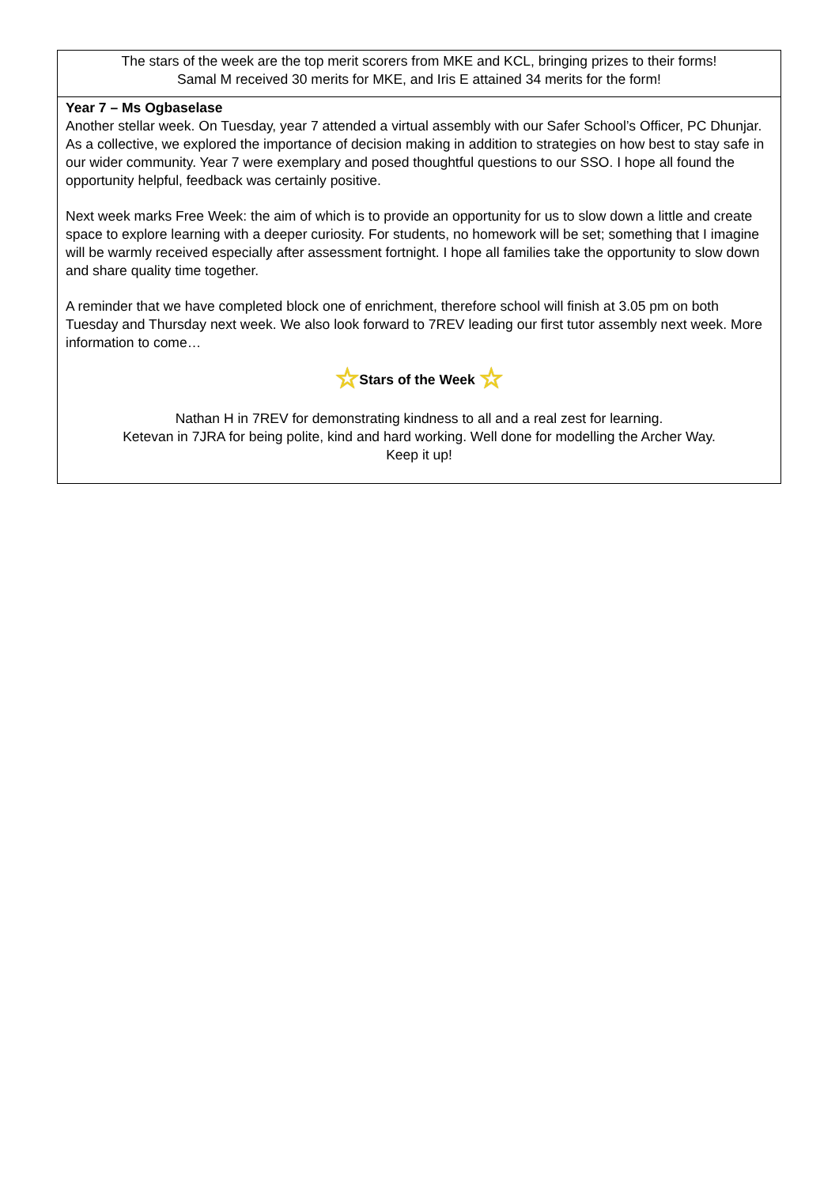The stars of the week are the top merit scorers from MKE and KCL, bringing prizes to their forms!
Samal M received 30 merits for MKE, and Iris E attained 34 merits for the form!
Year 7 – Ms Ogbaselase
Another stellar week. On Tuesday, year 7 attended a virtual assembly with our Safer School’s Officer, PC Dhunjar. As a collective, we explored the importance of decision making in addition to strategies on how best to stay safe in our wider community. Year 7 were exemplary and posed thoughtful questions to our SSO. I hope all found the opportunity helpful, feedback was certainly positive.
Next week marks Free Week: the aim of which is to provide an opportunity for us to slow down a little and create space to explore learning with a deeper curiosity. For students, no homework will be set; something that I imagine will be warmly received especially after assessment fortnight. I hope all families take the opportunity to slow down and share quality time together.
A reminder that we have completed block one of enrichment, therefore school will finish at 3.05 pm on both Tuesday and Thursday next week. We also look forward to 7REV leading our first tutor assembly next week. More information to come…
☆Stars of the Week ☆
Nathan H in 7REV for demonstrating kindness to all and a real zest for learning.
Ketevan in 7JRA for being polite, kind and hard working. Well done for modelling the Archer Way.
Keep it up!